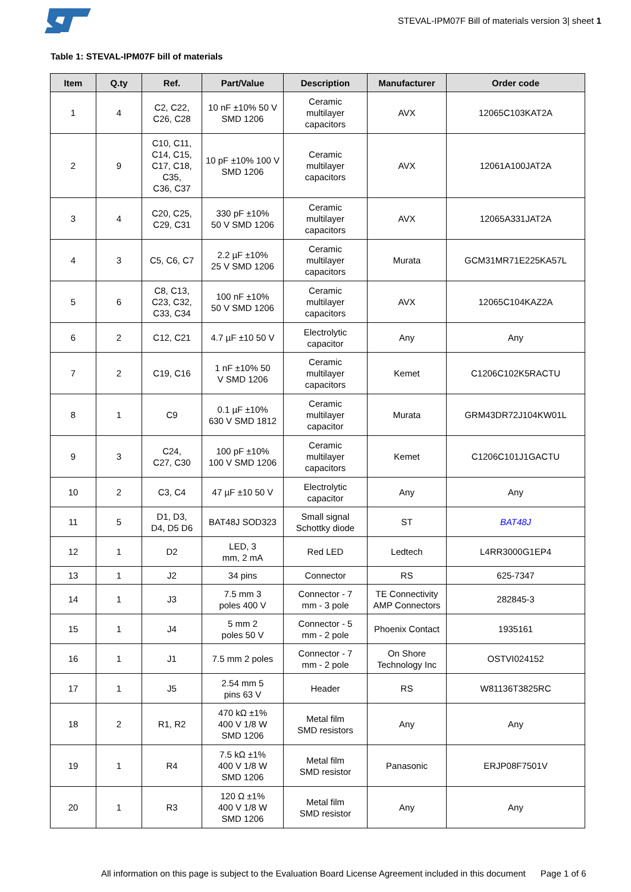STEVAL-IPM07F Bill of materials version 3| sheet 1
Table 1: STEVAL-IPM07F bill of materials
| Item | Q.ty | Ref. | Part/Value | Description | Manufacturer | Order code |
| --- | --- | --- | --- | --- | --- | --- |
| 1 | 4 | C2, C22, C26, C28 | 10 nF ±10% 50 V SMD 1206 | Ceramic multilayer capacitors | AVX | 12065C103KAT2A |
| 2 | 9 | C10, C11, C14, C15, C17, C18, C35, C36, C37 | 10 pF ±10% 100 V SMD 1206 | Ceramic multilayer capacitors | AVX | 12061A100JAT2A |
| 3 | 4 | C20, C25, C29, C31 | 330 pF ±10% 50 V SMD 1206 | Ceramic multilayer capacitors | AVX | 12065A331JAT2A |
| 4 | 3 | C5, C6, C7 | 2.2 µF ±10% 25 V SMD 1206 | Ceramic multilayer capacitors | Murata | GCM31MR71E225KA57L |
| 5 | 6 | C8, C13, C23, C32, C33, C34 | 100 nF ±10% 50 V SMD 1206 | Ceramic multilayer capacitors | AVX | 12065C104KAZ2A |
| 6 | 2 | C12, C21 | 4.7 µF ±10 50 V | Electrolytic capacitor | Any | Any |
| 7 | 2 | C19, C16 | 1 nF ±10% 50 V SMD 1206 | Ceramic multilayer capacitors | Kemet | C1206C102K5RACTU |
| 8 | 1 | C9 | 0.1 µF ±10% 630 V SMD 1812 | Ceramic multilayer capacitor | Murata | GRM43DR72J104KW01L |
| 9 | 3 | C24, C27, C30 | 100 pF ±10% 100 V SMD 1206 | Ceramic multilayer capacitors | Kemet | C1206C101J1GACTU |
| 10 | 2 | C3, C4 | 47 µF ±10 50 V | Electrolytic capacitor | Any | Any |
| 11 | 5 | D1, D3, D4, D5 D6 | BAT48J SOD323 | Small signal Schottky diode | ST | BAT48J |
| 12 | 1 | D2 | LED, 3 mm, 2 mA | Red LED | Ledtech | L4RR3000G1EP4 |
| 13 | 1 | J2 | 34 pins | Connector | RS | 625-7347 |
| 14 | 1 | J3 | 7.5 mm 3 poles 400 V | Connector - 7 mm - 3 pole | TE Connectivity AMP Connectors | 282845-3 |
| 15 | 1 | J4 | 5 mm 2 poles 50 V | Connector - 5 mm - 2 pole | Phoenix Contact | 1935161 |
| 16 | 1 | J1 | 7.5 mm 2 poles | Connector - 7 mm - 2 pole | On Shore Technology Inc | OSTVI024152 |
| 17 | 1 | J5 | 2.54 mm 5 pins 63 V | Header | RS | W81136T3825RC |
| 18 | 2 | R1, R2 | 470 kΩ ±1% 400 V 1/8 W SMD 1206 | Metal film SMD resistors | Any | Any |
| 19 | 1 | R4 | 7.5 kΩ ±1% 400 V 1/8 W SMD 1206 | Metal film SMD resistor | Panasonic | ERJP08F7501V |
| 20 | 1 | R3 | 120 Ω ±1% 400 V 1/8 W SMD 1206 | Metal film SMD resistor | Any | Any |
All information on this page is subject to the Evaluation Board License Agreement included in this document Page 1 of 6